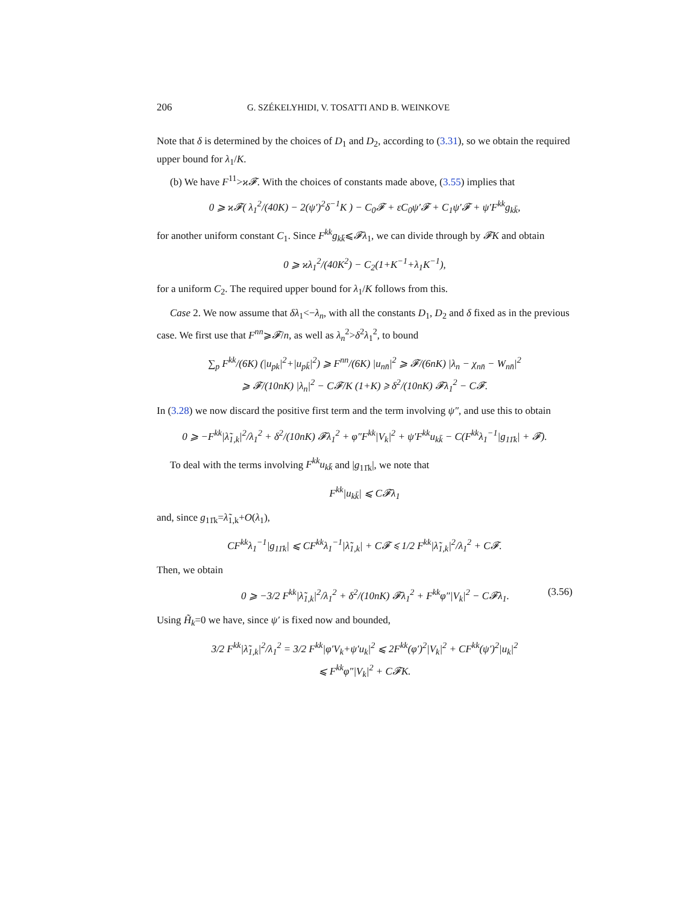206 G. SZÉKELYHIDI, V. TOSATTI AND B. WEINKOVE
Note that δ is determined by the choices of D<sub>1</sub> and D<sub>2</sub>, according to (3.31), so we obtain the required upper bound for λ<sub>1</sub>/K.
(b) We have F<sup>11</sup>>ϰ𝓕. With the choices of constants made above, (3.55) implies that
0 ⩾ ϰ𝓕( λ<sub>1</sub><sup>2</sup>/(40K) − 2(ψ′)<sup>2</sup>δ<sup>−1</sup>K ) − C<sub>0</sub>𝓕 + εC<sub>0</sub>ψ′𝓕 + C<sub>1</sub>ψ′𝓕 + ψ′F<sup>kk</sup>g<sub>kk̄</sub>,
for another uniform constant C<sub>1</sub>. Since F<sup>kk</sup>g<sub>kk̄</sub>⩽𝓕λ<sub>1</sub>, we can divide through by 𝓕K and obtain
0 ⩾ ϰλ<sub>1</sub><sup>2</sup>/(40K<sup>2</sup>) − C<sub>2</sub>(1+K<sup>−1</sup>+λ<sub>1</sub>K<sup>−1</sup>),
for a uniform C<sub>2</sub>. The required upper bound for λ<sub>1</sub>/K follows from this.
Case 2. We now assume that δλ<sub>1</sub><−λ<sub>n</sub>, with all the constants D<sub>1</sub>, D<sub>2</sub> and δ fixed as in the previous case. We first use that F<sup>nn</sup>⩾𝓕/n, as well as λ<sub>n</sub><sup>2</sup>>δ<sup>2</sup>λ<sub>1</sub><sup>2</sup>, to bound
∑<sub>p</sub> F<sup>kk</sup>/(6K) (|u<sub>pk</sub>|<sup>2</sup>+|u<sub>pk̄</sub>|<sup>2</sup>) ⩾ F<sup>nn</sup>/(6K) |u<sub>nn̄</sub>|<sup>2</sup> ⩾ 𝓕/(6nK) |λ<sub>n</sub> − χ<sub>nn̄</sub> − W<sub>nn̄</sub>|<sup>2</sup>
⩾ 𝓕/(10nK) |λ<sub>n</sub>|<sup>2</sup> − C𝓕/K (1+K) ⩾ δ<sup>2</sup>/(10nK) 𝓕λ<sub>1</sub><sup>2</sup> − C𝓕.
In (3.28) we now discard the positive first term and the term involving ψ″, and use this to obtain
0 ⩾ −F<sup>kk</sup>|λ̃<sub>1,k</sub>|<sup>2</sup>/λ<sub>1</sub><sup>2</sup> + δ<sup>2</sup>/(10nK) 𝓕λ<sub>1</sub><sup>2</sup> + φ″F<sup>kk</sup>|V<sub>k</sub>|<sup>2</sup> + ψ′F<sup>kk</sup>u<sub>kk̄</sub> − C(F<sup>kk</sup>λ<sub>1</sub><sup>−1</sup>|g<sub>11̄k</sub>| + 𝓕).
To deal with the terms involving F<sup>kk</sup>u<sub>kk̄</sub> and |g<sub>11̄k</sub>|, we note that
F<sup>kk</sup>|u<sub>kk̄</sub>| ⩽ C𝓕λ<sub>1</sub>
and, since g<sub>11̄k</sub>=λ̃<sub>1,k</sub>+O(λ<sub>1</sub>),
CF<sup>kk</sup>λ<sub>1</sub><sup>−1</sup>|g<sub>11̄k</sub>| ⩽ CF<sup>kk</sup>λ<sub>1</sub><sup>−1</sup>|λ̃<sub>1,k</sub>| + C𝓕 ⩽ 1/2 F<sup>kk</sup>|λ̃<sub>1,k</sub>|<sup>2</sup>/λ<sub>1</sub><sup>2</sup> + C𝓕.
Then, we obtain
0 ⩾ −3/2 F<sup>kk</sup>|λ̃<sub>1,k</sub>|<sup>2</sup>/λ<sub>1</sub><sup>2</sup> + δ<sup>2</sup>/(10nK) 𝓕λ<sub>1</sub><sup>2</sup> + F<sup>kk</sup>φ″|V<sub>k</sub>|<sup>2</sup> − C𝓕λ<sub>1</sub>. (3.56)
Using H̃<sub>k</sub>=0 we have, since ψ′ is fixed now and bounded,
3/2 F<sup>kk</sup>|λ̃<sub>1,k</sub>|<sup>2</sup>/λ<sub>1</sub><sup>2</sup> = 3/2 F<sup>kk</sup>|φ′V<sub>k</sub>+ψ′u<sub>k</sub>|<sup>2</sup> ⩽ 2F<sup>kk</sup>(φ′)<sup>2</sup>|V<sub>k</sub>|<sup>2</sup> + CF<sup>kk</sup>(ψ′)<sup>2</sup>|u<sub>k</sub>|<sup>2</sup>
⩽ F<sup>kk</sup>φ″|V<sub>k</sub>|<sup>2</sup> + C𝓕K.